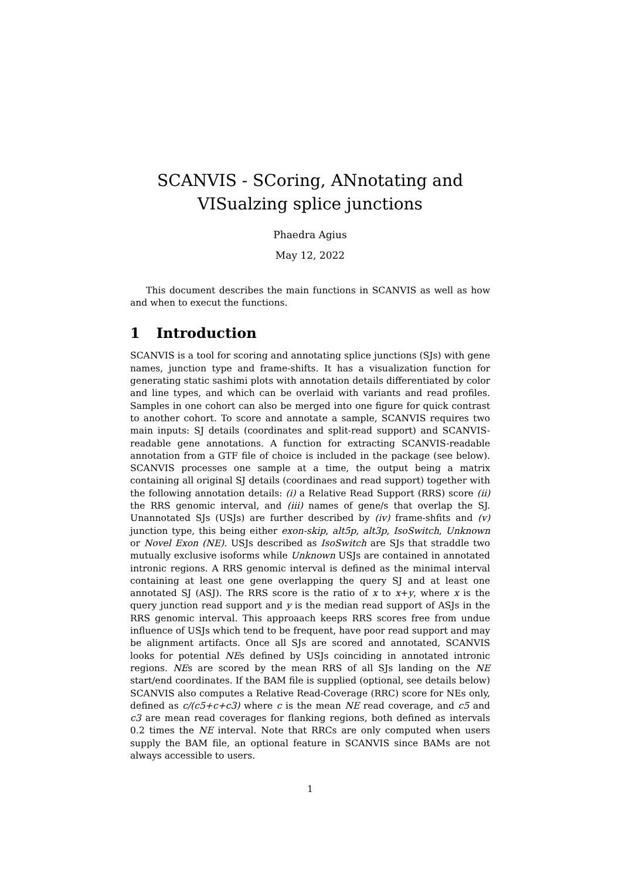SCANVIS - SCoring, ANnotating and VISualzing splice junctions
Phaedra Agius
May 12, 2022
This document describes the main functions in SCANVIS as well as how and when to execut the functions.
1 Introduction
SCANVIS is a tool for scoring and annotating splice junctions (SJs) with gene names, junction type and frame-shifts. It has a visualization function for generating static sashimi plots with annotation details differentiated by color and line types, and which can be overlaid with variants and read profiles. Samples in one cohort can also be merged into one figure for quick contrast to another cohort. To score and annotate a sample, SCANVIS requires two main inputs: SJ details (coordinates and split-read support) and SCANVIS-readable gene annotations. A function for extracting SCANVIS-readable annotation from a GTF file of choice is included in the package (see below). SCANVIS processes one sample at a time, the output being a matrix containing all original SJ details (coordinaes and read support) together with the following annotation details: (i) a Relative Read Support (RRS) score (ii) the RRS genomic interval, and (iii) names of gene/s that overlap the SJ. Unannotated SJs (USJs) are further described by (iv) frame-shfits and (v) junction type, this being either exon-skip, alt5p, alt3p, IsoSwitch, Unknown or Novel Exon (NE). USJs described as IsoSwitch are SJs that straddle two mutually exclusive isoforms while Unknown USJs are contained in annotated intronic regions. A RRS genomic interval is defined as the minimal interval containing at least one gene overlapping the query SJ and at least one annotated SJ (ASJ). The RRS score is the ratio of x to x+y, where x is the query junction read support and y is the median read support of ASJs in the RRS genomic interval. This approaach keeps RRS scores free from undue influence of USJs which tend to be frequent, have poor read support and may be alignment artifacts. Once all SJs are scored and annotated, SCANVIS looks for potential NEs defined by USJs coinciding in annotated intronic regions. NEs are scored by the mean RRS of all SJs landing on the NE start/end coordinates. If the BAM file is supplied (optional, see details below) SCANVIS also computes a Relative Read-Coverage (RRC) score for NEs only, defined as c/(c5+c+c3) where c is the mean NE read coverage, and c5 and c3 are mean read coverages for flanking regions, both defined as intervals 0.2 times the NE interval. Note that RRCs are only computed when users supply the BAM file, an optional feature in SCANVIS since BAMs are not always accessible to users.
1